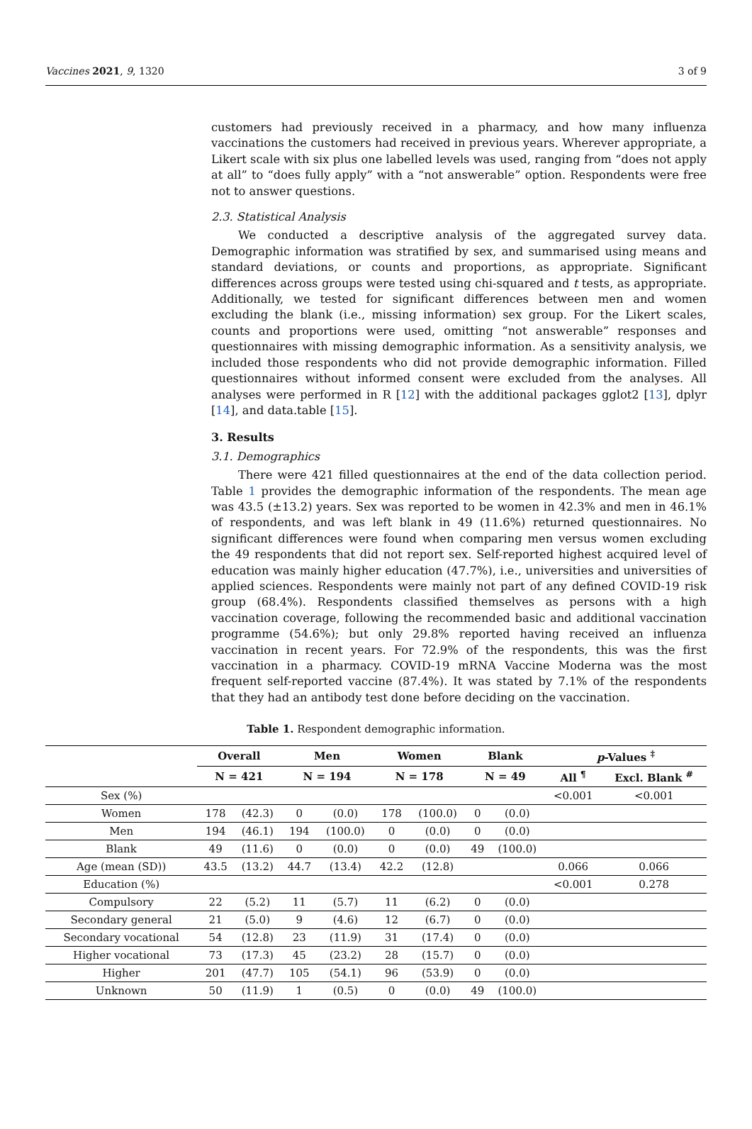Vaccines 2021, 9, 1320 3 of 9
customers had previously received in a pharmacy, and how many influenza vaccinations the customers had received in previous years. Wherever appropriate, a Likert scale with six plus one labelled levels was used, ranging from “does not apply at all” to “does fully apply” with a “not answerable” option. Respondents were free not to answer questions.
2.3. Statistical Analysis
We conducted a descriptive analysis of the aggregated survey data. Demographic information was stratified by sex, and summarised using means and standard deviations, or counts and proportions, as appropriate. Significant differences across groups were tested using chi-squared and t tests, as appropriate. Additionally, we tested for significant differences between men and women excluding the blank (i.e., missing information) sex group. For the Likert scales, counts and proportions were used, omitting “not answerable” responses and questionnaires with missing demographic information. As a sensitivity analysis, we included those respondents who did not provide demographic information. Filled questionnaires without informed consent were excluded from the analyses. All analyses were performed in R [12] with the additional packages gglot2 [13], dplyr [14], and data.table [15].
3. Results
3.1. Demographics
There were 421 filled questionnaires at the end of the data collection period. Table 1 provides the demographic information of the respondents. The mean age was 43.5 (±13.2) years. Sex was reported to be women in 42.3% and men in 46.1% of respondents, and was left blank in 49 (11.6%) returned questionnaires. No significant differences were found when comparing men versus women excluding the 49 respondents that did not report sex. Self-reported highest acquired level of education was mainly higher education (47.7%), i.e., universities and universities of applied sciences. Respondents were mainly not part of any defined COVID-19 risk group (68.4%). Respondents classified themselves as persons with a high vaccination coverage, following the recommended basic and additional vaccination programme (54.6%); but only 29.8% reported having received an influenza vaccination in recent years. For 72.9% of the respondents, this was the first vaccination in a pharmacy. COVID-19 mRNA Vaccine Moderna was the most frequent self-reported vaccine (87.4%). It was stated by 7.1% of the respondents that they had an antibody test done before deciding on the vaccination.
Table 1. Respondent demographic information.
| | Overall | | Men | | Women | | Blank | | p -Values <sup>‡</sup> | |
| --- | --- | --- | --- | --- | --- | --- | --- | --- | --- | --- |
| | N = 421 | | N = 194 | | N = 178 | | N = 49 | | All <sup>¶</sup> | Excl. Blank <sup>#</sup> |
| Sex (%) | | | | | | | | | <0.001 | <0.001 |
| Women | 178 | (42.3) | 0 | (0.0) | 178 | (100.0) | 0 | (0.0) | | |
| Men | 194 | (46.1) | 194 | (100.0) | 0 | (0.0) | 0 | (0.0) | | |
| Blank | 49 | (11.6) | 0 | (0.0) | 0 | (0.0) | 49 | (100.0) | | |
| Age (mean (SD)) | 43.5 | (13.2) | 44.7 | (13.4) | 42.2 | (12.8) | | | 0.066 | 0.066 |
| Education (%) | | | | | | | | | <0.001 | 0.278 |
| Compulsory | 22 | (5.2) | 11 | (5.7) | 11 | (6.2) | 0 | (0.0) | | |
| Secondary general | 21 | (5.0) | 9 | (4.6) | 12 | (6.7) | 0 | (0.0) | | |
| Secondary vocational | 54 | (12.8) | 23 | (11.9) | 31 | (17.4) | 0 | (0.0) | | |
| Higher vocational | 73 | (17.3) | 45 | (23.2) | 28 | (15.7) | 0 | (0.0) | | |
| Higher | 201 | (47.7) | 105 | (54.1) | 96 | (53.9) | 0 | (0.0) | | |
| Unknown | 50 | (11.9) | 1 | (0.5) | 0 | (0.0) | 49 | (100.0) | | |